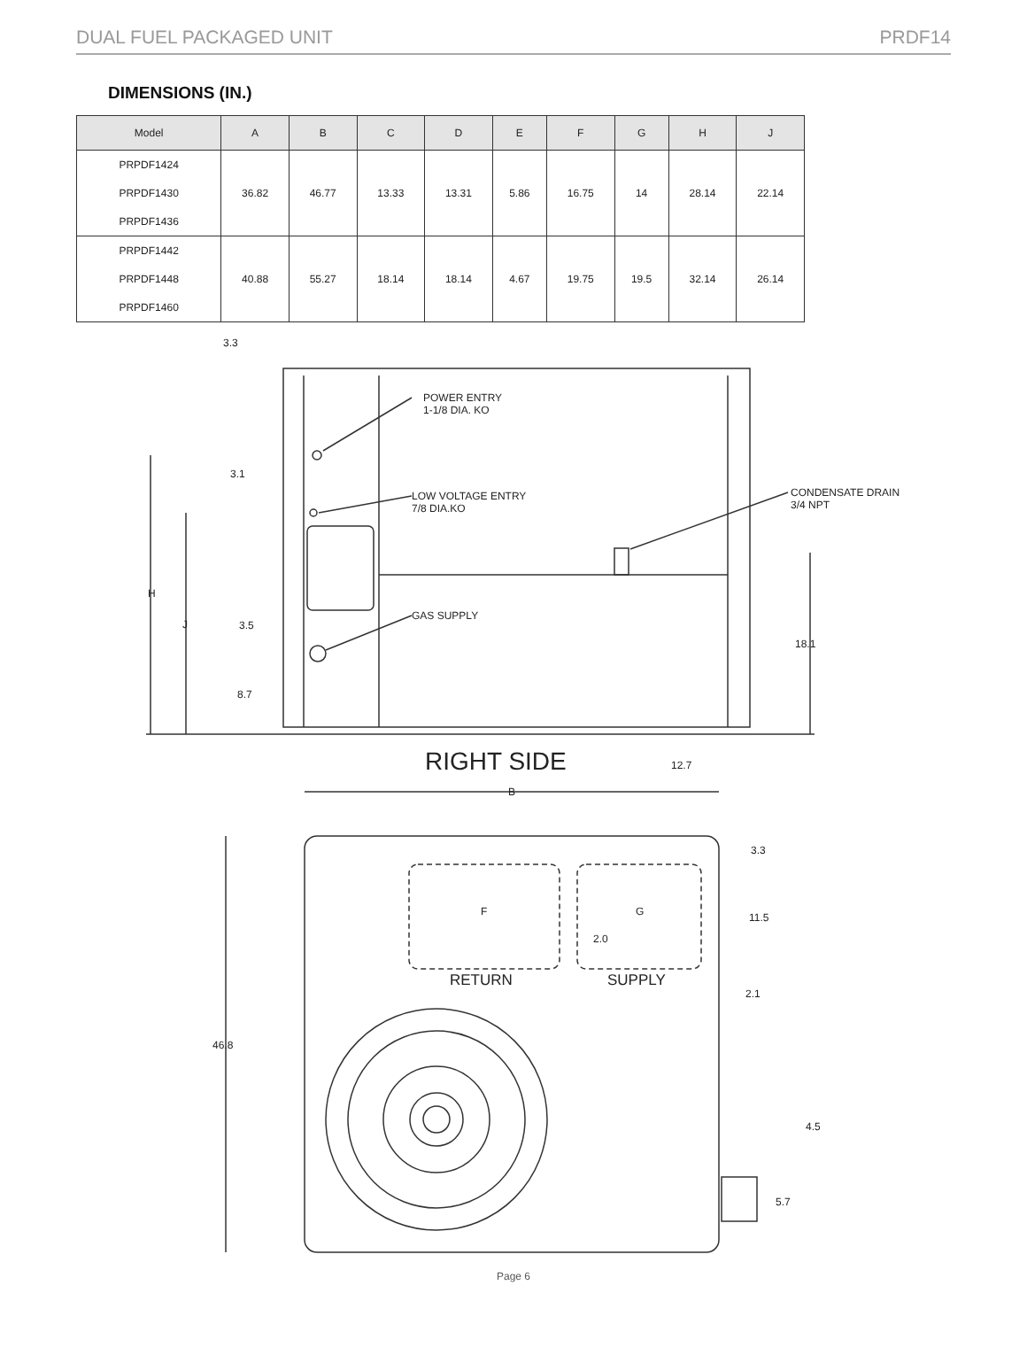DUAL FUEL PACKAGED UNIT PRDF14
DIMENSIONS (IN.)
| Model | A | B | C | D | E | F | G | H | J |
| --- | --- | --- | --- | --- | --- | --- | --- | --- | --- |
| PRPDF1424 | 36.82 | 46.77 | 13.33 | 13.31 | 5.86 | 16.75 | 14 | 28.14 | 22.14 |
| PRPDF1430 | | | | | | | | | |
| PRPDF1436 | | | | | | | | | |
| PRPDF1442 | 40.88 | 55.27 | 18.14 | 18.14 | 4.67 | 19.75 | 19.5 | 32.14 | 26.14 |
| PRPDF1448 | | | | | | | | | |
| PRPDF1460 | | | | | | | | | |
3.3
3.1
3.5
8.7
H
J
18.1
POWER ENTRY
1-1/8 DIA. KO
LOW VOLTAGE ENTRY
7/8 DIA.KO
GAS SUPPLY
CONDENSATE DRAIN
3/4 NPT
RIGHT SIDE
12.7
B
46.8
F
G
2.0
RETURN
SUPPLY
3.3
11.5
2.1
4.5
5.7
Page 6